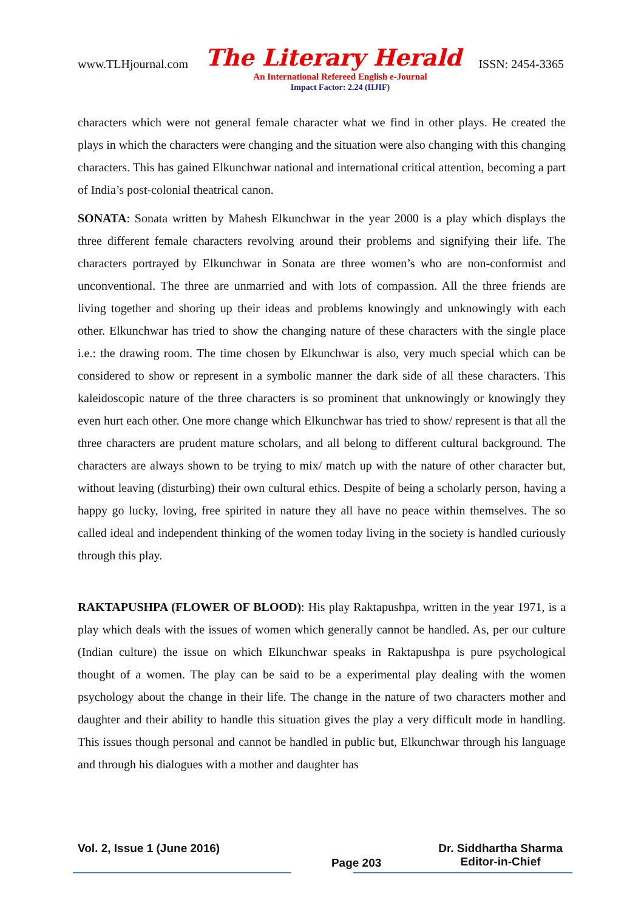www.TLHjournal.com The Literary Herald ISSN: 2454-3365
An International Refereed English e-Journal
Impact Factor: 2.24 (IIJIF)
characters which were not general female character what we find in other plays. He created the plays in which the characters were changing and the situation were also changing with this changing characters. This has gained Elkunchwar national and international critical attention, becoming a part of India’s post-colonial theatrical canon.
SONATA: Sonata written by Mahesh Elkunchwar in the year 2000 is a play which displays the three different female characters revolving around their problems and signifying their life. The characters portrayed by Elkunchwar in Sonata are three women’s who are non-conformist and unconventional. The three are unmarried and with lots of compassion. All the three friends are living together and shoring up their ideas and problems knowingly and unknowingly with each other. Elkunchwar has tried to show the changing nature of these characters with the single place i.e.: the drawing room. The time chosen by Elkunchwar is also, very much special which can be considered to show or represent in a symbolic manner the dark side of all these characters. This kaleidoscopic nature of the three characters is so prominent that unknowingly or knowingly they even hurt each other. One more change which Elkunchwar has tried to show/ represent is that all the three characters are prudent mature scholars, and all belong to different cultural background. The characters are always shown to be trying to mix/ match up with the nature of other character but, without leaving (disturbing) their own cultural ethics. Despite of being a scholarly person, having a happy go lucky, loving, free spirited in nature they all have no peace within themselves. The so called ideal and independent thinking of the women today living in the society is handled curiously through this play.
RAKTAPUSHPA (FLOWER OF BLOOD): His play Raktapushpa, written in the year 1971, is a play which deals with the issues of women which generally cannot be handled. As, per our culture (Indian culture) the issue on which Elkunchwar speaks in Raktapushpa is pure psychological thought of a women. The play can be said to be a experimental play dealing with the women psychology about the change in their life. The change in the nature of two characters mother and daughter and their ability to handle this situation gives the play a very difficult mode in handling. This issues though personal and cannot be handled in public but, Elkunchwar through his language and through his dialogues with a mother and daughter has
Vol. 2, Issue 1 (June 2016) Page 203 Dr. Siddhartha Sharma
Editor-in-Chief